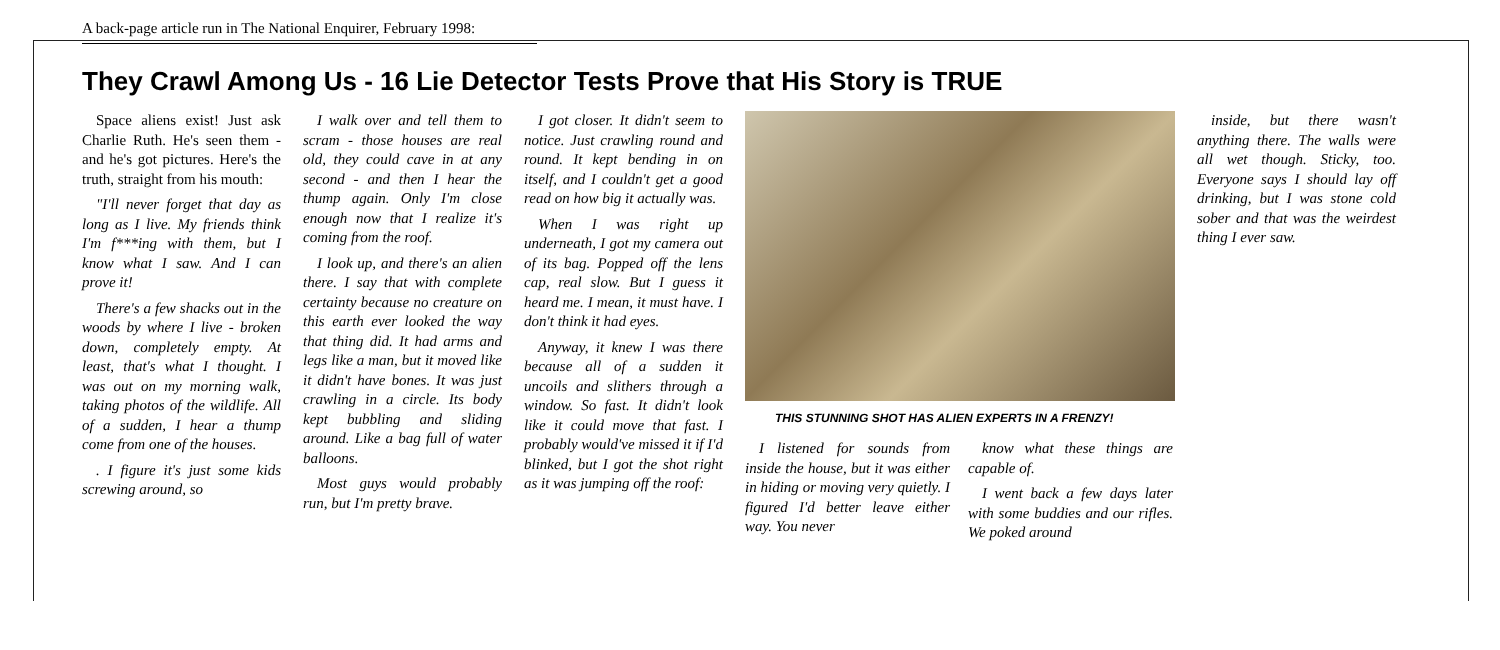A back-page article run in The National Enquirer, February 1998:
They Crawl Among Us - 16 Lie Detector Tests Prove that His Story is TRUE
Space aliens exist! Just ask Charlie Ruth. He's seen them - and he's got pictures. Here's the truth, straight from his mouth:
"I'll never forget that day as long as I live. My friends think I'm f***ing with them, but I know what I saw. And I can prove it!
There's a few shacks out in the woods by where I live - broken down, completely empty. At least, that's what I thought. I was out on my morning walk, taking photos of the wildlife. All of a sudden, I hear a thump come from one of the houses.
. I figure it's just some kids screwing around, so
I walk over and tell them to scram - those houses are real old, they could cave in at any second - and then I hear the thump again. Only I'm close enough now that I realize it's coming from the roof.
I look up, and there's an alien there. I say that with complete certainty because no creature on this earth ever looked the way that thing did. It had arms and legs like a man, but it moved like it didn't have bones. It was just crawling in a circle. Its body kept bubbling and sliding around. Like a bag full of water balloons.
Most guys would probably run, but I'm pretty brave.
I got closer. It didn't seem to notice. Just crawling round and round. It kept bending in on itself, and I couldn't get a good read on how big it actually was.
When I was right up underneath, I got my camera out of its bag. Popped off the lens cap, real slow. But I guess it heard me. I mean, it must have. I don't think it had eyes.
Anyway, it knew I was there because all of a sudden it uncoils and slithers through a window. So fast. It didn't look like it could move that fast. I probably would've missed it if I'd blinked, but I got the shot right as it was jumping off the roof:
THIS STUNNING SHOT HAS ALIEN EXPERTS IN A FRENZY!
I listened for sounds from inside the house, but it was either in hiding or moving very quietly. I figured I'd better leave either way. You never
know what these things are capable of.
I went back a few days later with some buddies and our rifles. We poked around
inside, but there wasn't anything there. The walls were all wet though. Sticky, too. Everyone says I should lay off drinking, but I was stone cold sober and that was the weirdest thing I ever saw.